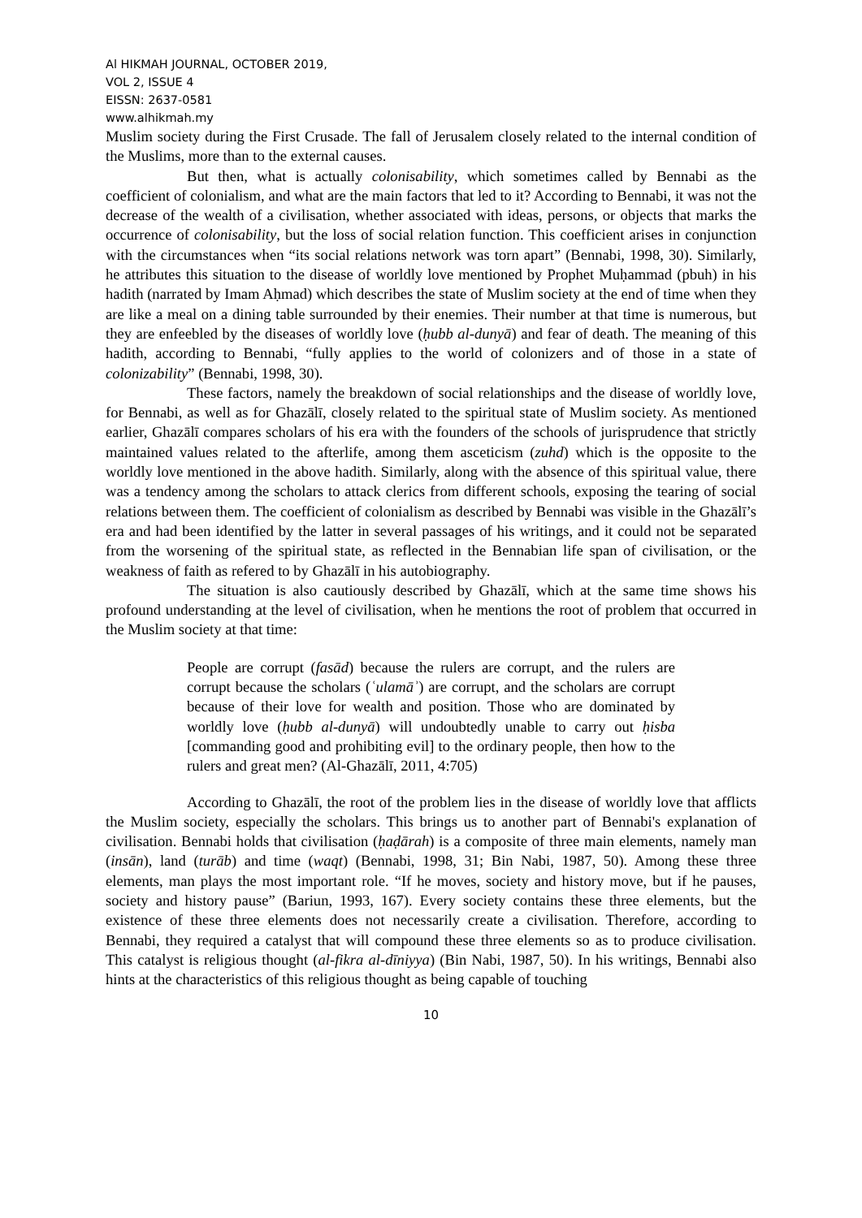Al HIKMAH JOURNAL, OCTOBER 2019,
VOL 2, ISSUE 4
EISSN: 2637-0581
www.alhikmah.my
Muslim society during the First Crusade. The fall of Jerusalem closely related to the internal condition of the Muslims, more than to the external causes.
But then, what is actually colonisability, which sometimes called by Bennabi as the coefficient of colonialism, and what are the main factors that led to it? According to Bennabi, it was not the decrease of the wealth of a civilisation, whether associated with ideas, persons, or objects that marks the occurrence of colonisability, but the loss of social relation function. This coefficient arises in conjunction with the circumstances when “its social relations network was torn apart” (Bennabi, 1998, 30). Similarly, he attributes this situation to the disease of worldly love mentioned by Prophet Muḥammad (pbuh) in his hadith (narrated by Imam Aḥmad) which describes the state of Muslim society at the end of time when they are like a meal on a dining table surrounded by their enemies. Their number at that time is numerous, but they are enfeebled by the diseases of worldly love (ḥubb al-dunyā) and fear of death. The meaning of this hadith, according to Bennabi, “fully applies to the world of colonizers and of those in a state of colonizability” (Bennabi, 1998, 30).
These factors, namely the breakdown of social relationships and the disease of worldly love, for Bennabi, as well as for Ghazālī, closely related to the spiritual state of Muslim society. As mentioned earlier, Ghazālī compares scholars of his era with the founders of the schools of jurisprudence that strictly maintained values related to the afterlife, among them asceticism (zuhd) which is the opposite to the worldly love mentioned in the above hadith. Similarly, along with the absence of this spiritual value, there was a tendency among the scholars to attack clerics from different schools, exposing the tearing of social relations between them. The coefficient of colonialism as described by Bennabi was visible in the Ghazālī’s era and had been identified by the latter in several passages of his writings, and it could not be separated from the worsening of the spiritual state, as reflected in the Bennabian life span of civilisation, or the weakness of faith as refered to by Ghazālī in his autobiography.
The situation is also cautiously described by Ghazālī, which at the same time shows his profound understanding at the level of civilisation, when he mentions the root of problem that occurred in the Muslim society at that time:
People are corrupt (fasād) because the rulers are corrupt, and the rulers are corrupt because the scholars (ʿulamāʾ) are corrupt, and the scholars are corrupt because of their love for wealth and position. Those who are dominated by worldly love (ḥubb al-dunyā) will undoubtedly unable to carry out ḥisba [commanding good and prohibiting evil] to the ordinary people, then how to the rulers and great men? (Al-Ghazālī, 2011, 4:705)
According to Ghazālī, the root of the problem lies in the disease of worldly love that afflicts the Muslim society, especially the scholars. This brings us to another part of Bennabi's explanation of civilisation. Bennabi holds that civilisation (ḥaḍārah) is a composite of three main elements, namely man (insān), land (turāb) and time (waqt) (Bennabi, 1998, 31; Bin Nabi, 1987, 50). Among these three elements, man plays the most important role. “If he moves, society and history move, but if he pauses, society and history pause” (Bariun, 1993, 167). Every society contains these three elements, but the existence of these three elements does not necessarily create a civilisation. Therefore, according to Bennabi, they required a catalyst that will compound these three elements so as to produce civilisation. This catalyst is religious thought (al-fikra al-dīniyya) (Bin Nabi, 1987, 50). In his writings, Bennabi also hints at the characteristics of this religious thought as being capable of touching
10